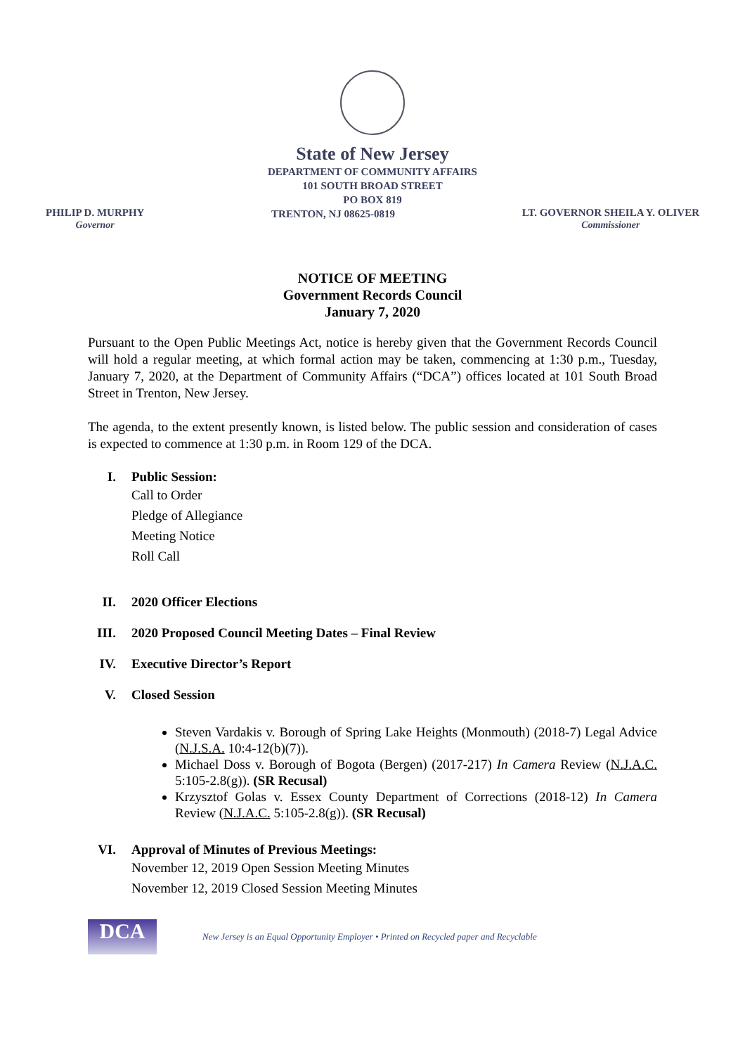State of New Jersey
DEPARTMENT OF COMMUNITY AFFAIRS
101 SOUTH BROAD STREET
PO BOX 819
PHILIP D. MURPHY
Governor
TRENTON, NJ 08625-0819
LT. GOVERNOR SHEILA Y. OLIVER
Commissioner
NOTICE OF MEETING
Government Records Council
January 7, 2020
Pursuant to the Open Public Meetings Act, notice is hereby given that the Government Records Council will hold a regular meeting, at which formal action may be taken, commencing at 1:30 p.m., Tuesday, January 7, 2020, at the Department of Community Affairs (“DCA”) offices located at 101 South Broad Street in Trenton, New Jersey.
The agenda, to the extent presently known, is listed below. The public session and consideration of cases is expected to commence at 1:30 p.m. in Room 129 of the DCA.
I. Public Session:
Call to Order
Pledge of Allegiance
Meeting Notice
Roll Call
II. 2020 Officer Elections
III. 2020 Proposed Council Meeting Dates – Final Review
IV. Executive Director’s Report
V. Closed Session
Steven Vardakis v. Borough of Spring Lake Heights (Monmouth) (2018-7) Legal Advice (N.J.S.A. 10:4-12(b)(7)).
Michael Doss v. Borough of Bogota (Bergen) (2017-217) In Camera Review (N.J.A.C. 5:105-2.8(g)). (SR Recusal)
Krzysztof Golas v. Essex County Department of Corrections (2018-12) In Camera Review (N.J.A.C. 5:105-2.8(g)). (SR Recusal)
VI. Approval of Minutes of Previous Meetings:
November 12, 2019 Open Session Meeting Minutes
November 12, 2019 Closed Session Meeting Minutes
DCA
New Jersey is an Equal Opportunity Employer • Printed on Recycled paper and Recyclable